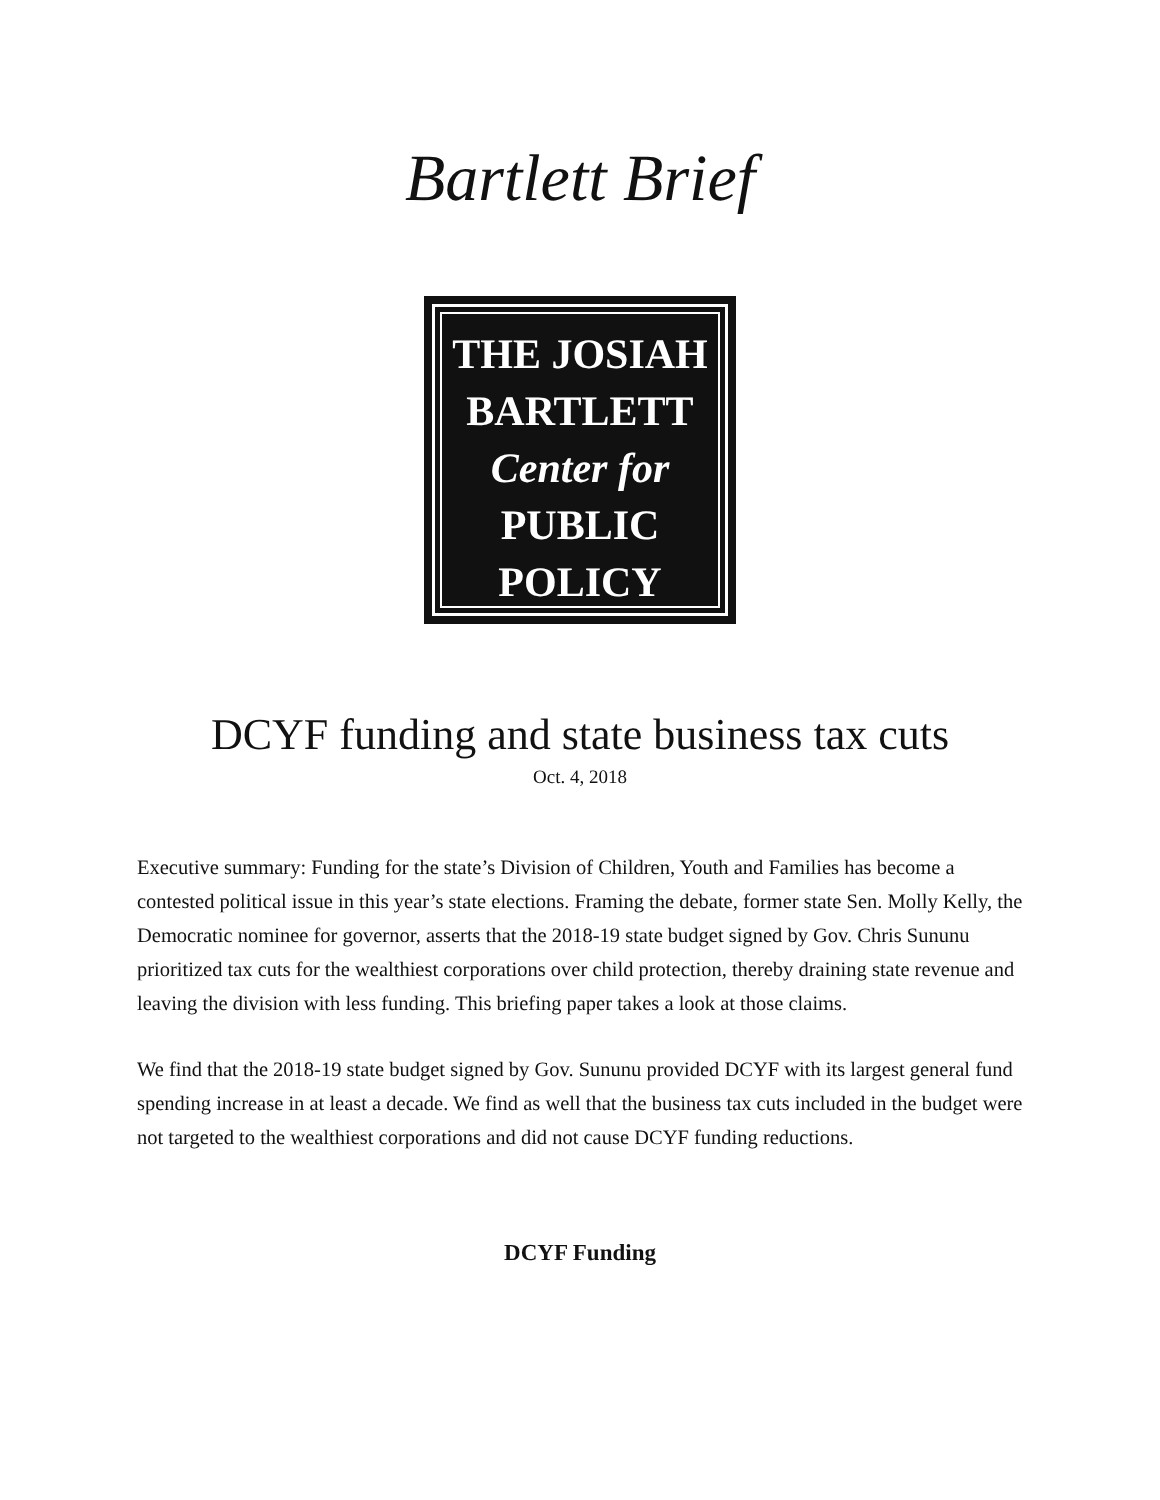Bartlett Brief
THE JOSIAH
BARTLETT
Center for
PUBLIC
POLICY
DCYF funding and state business tax cuts
Oct. 4, 2018
Executive summary: Funding for the state’s Division of Children, Youth and Families has become a contested political issue in this year’s state elections. Framing the debate, former state Sen. Molly Kelly, the Democratic nominee for governor, asserts that the 2018-19 state budget signed by Gov. Chris Sununu prioritized tax cuts for the wealthiest corporations over child protection, thereby draining state revenue and leaving the division with less funding. This briefing paper takes a look at those claims.
We find that the 2018-19 state budget signed by Gov. Sununu provided DCYF with its largest general fund spending increase in at least a decade. We find as well that the business tax cuts included in the budget were not targeted to the wealthiest corporations and did not cause DCYF funding reductions.
DCYF Funding